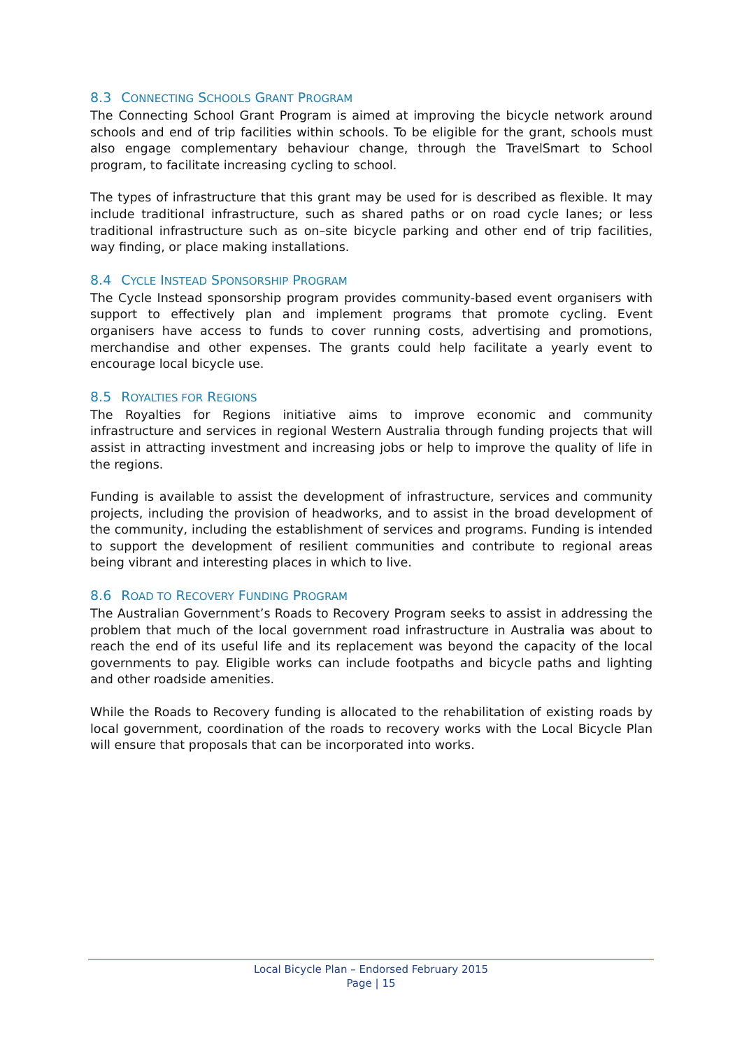8.3 CONNECTING SCHOOLS GRANT PROGRAM
The Connecting School Grant Program is aimed at improving the bicycle network around schools and end of trip facilities within schools. To be eligible for the grant, schools must also engage complementary behaviour change, through the TravelSmart to School program, to facilitate increasing cycling to school.
The types of infrastructure that this grant may be used for is described as flexible. It may include traditional infrastructure, such as shared paths or on road cycle lanes; or less traditional infrastructure such as on–site bicycle parking and other end of trip facilities, way finding, or place making installations.
8.4 CYCLE INSTEAD SPONSORSHIP PROGRAM
The Cycle Instead sponsorship program provides community-based event organisers with support to effectively plan and implement programs that promote cycling. Event organisers have access to funds to cover running costs, advertising and promotions, merchandise and other expenses. The grants could help facilitate a yearly event to encourage local bicycle use.
8.5 ROYALTIES FOR REGIONS
The Royalties for Regions initiative aims to improve economic and community infrastructure and services in regional Western Australia through funding projects that will assist in attracting investment and increasing jobs or help to improve the quality of life in the regions.
Funding is available to assist the development of infrastructure, services and community projects, including the provision of headworks, and to assist in the broad development of the community, including the establishment of services and programs. Funding is intended to support the development of resilient communities and contribute to regional areas being vibrant and interesting places in which to live.
8.6 ROAD TO RECOVERY FUNDING PROGRAM
The Australian Government’s Roads to Recovery Program seeks to assist in addressing the problem that much of the local government road infrastructure in Australia was about to reach the end of its useful life and its replacement was beyond the capacity of the local governments to pay. Eligible works can include footpaths and bicycle paths and lighting and other roadside amenities.
While the Roads to Recovery funding is allocated to the rehabilitation of existing roads by local government, coordination of the roads to recovery works with the Local Bicycle Plan will ensure that proposals that can be incorporated into works.
Local Bicycle Plan – Endorsed February 2015
Page | 15